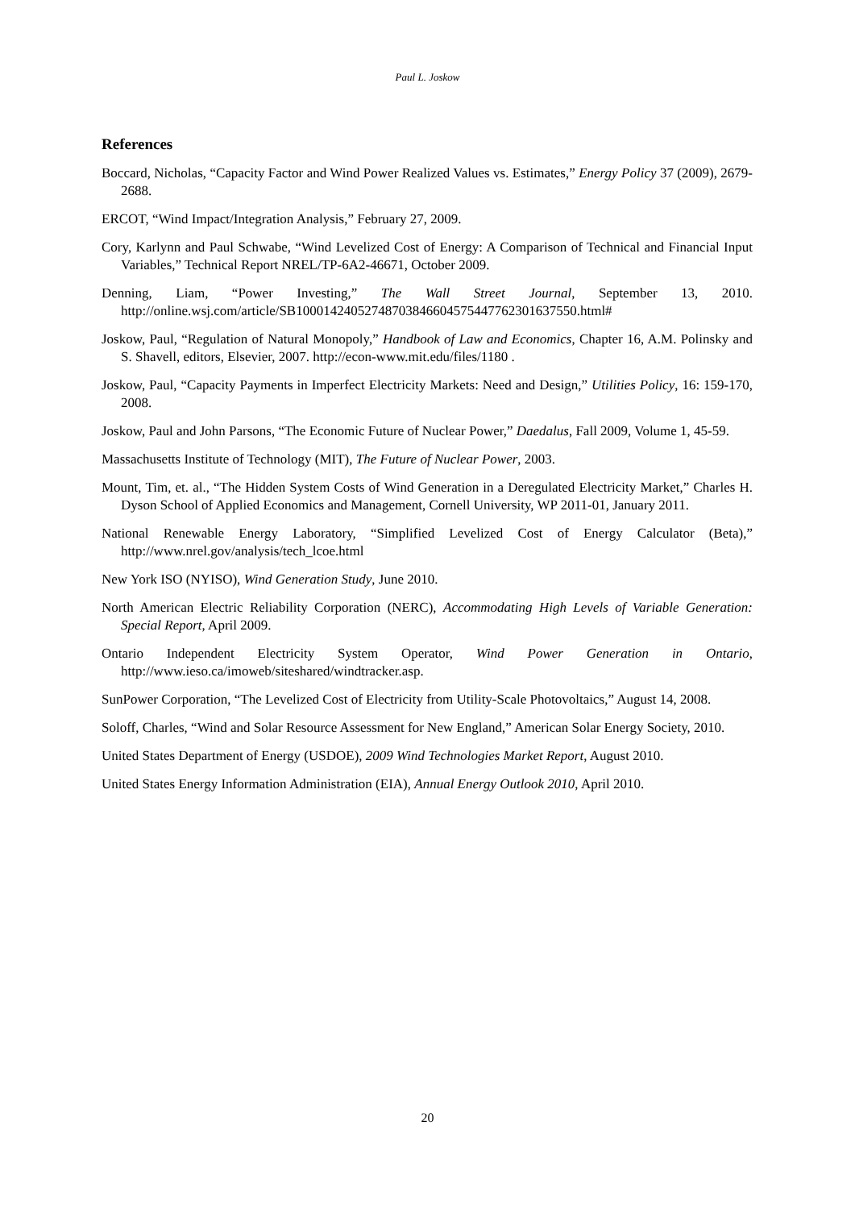Paul L. Joskow
References
Boccard, Nicholas, “Capacity Factor and Wind Power Realized Values vs. Estimates,” Energy Policy 37 (2009), 2679-2688.
ERCOT, “Wind Impact/Integration Analysis,” February 27, 2009.
Cory, Karlynn and Paul Schwabe, “Wind Levelized Cost of Energy: A Comparison of Technical and Financial Input Variables,” Technical Report NREL/TP-6A2-46671, October 2009.
Denning, Liam, “Power Investing,” The Wall Street Journal, September 13, 2010. http://online.wsj.com/article/SB10001424052748703846604575447762301637550.html#
Joskow, Paul, “Regulation of Natural Monopoly,” Handbook of Law and Economics, Chapter 16, A.M. Polinsky and S. Shavell, editors, Elsevier, 2007. http://econ-www.mit.edu/files/1180 .
Joskow, Paul, “Capacity Payments in Imperfect Electricity Markets: Need and Design,” Utilities Policy, 16: 159-170, 2008.
Joskow, Paul and John Parsons, “The Economic Future of Nuclear Power,” Daedalus, Fall 2009, Volume 1, 45-59.
Massachusetts Institute of Technology (MIT), The Future of Nuclear Power, 2003.
Mount, Tim, et. al., “The Hidden System Costs of Wind Generation in a Deregulated Electricity Market,” Charles H. Dyson School of Applied Economics and Management, Cornell University, WP 2011-01, January 2011.
National Renewable Energy Laboratory, “Simplified Levelized Cost of Energy Calculator (Beta),” http://www.nrel.gov/analysis/tech_lcoe.html
New York ISO (NYISO), Wind Generation Study, June 2010.
North American Electric Reliability Corporation (NERC), Accommodating High Levels of Variable Generation: Special Report, April 2009.
Ontario Independent Electricity System Operator, Wind Power Generation in Ontario, http://www.ieso.ca/imoweb/siteshared/windtracker.asp.
SunPower Corporation, “The Levelized Cost of Electricity from Utility-Scale Photovoltaics,” August 14, 2008.
Soloff, Charles, “Wind and Solar Resource Assessment for New England,” American Solar Energy Society, 2010.
United States Department of Energy (USDOE), 2009 Wind Technologies Market Report, August 2010.
United States Energy Information Administration (EIA), Annual Energy Outlook 2010, April 2010.
20